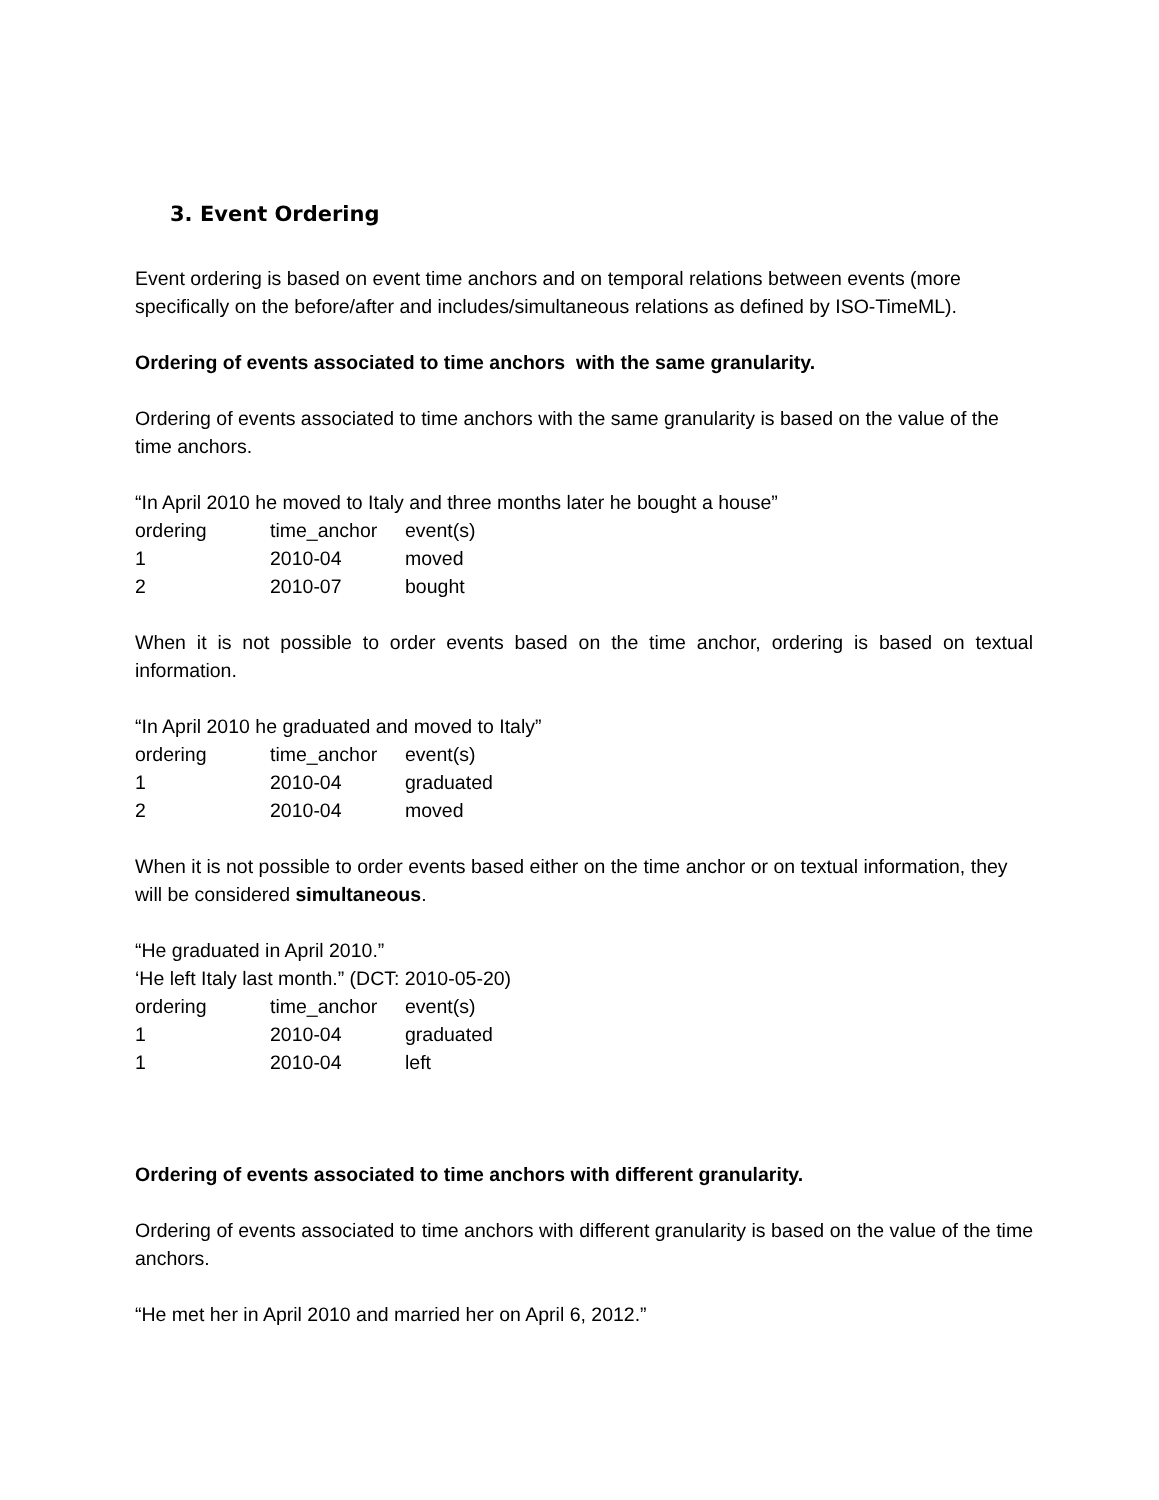3. Event Ordering
Event ordering is based on event time anchors and on temporal relations between events (more specifically on the before/after and includes/simultaneous relations as defined by ISO-TimeML).
Ordering of events associated to time anchors with the same granularity.
Ordering of events associated to time anchors with the same granularity is based on the value of the time anchors.
“In April 2010 he moved to Italy and three months later he bought a house”
| ordering | time_anchor | event(s) |
| 1 | 2010-04 | moved |
| 2 | 2010-07 | bought |
When it is not possible to order events based on the time anchor, ordering is based on textual information.
“In April 2010 he graduated and moved to Italy”
| ordering | time_anchor | event(s) |
| 1 | 2010-04 | graduated |
| 2 | 2010-04 | moved |
When it is not possible to order events based either on the time anchor or on textual information, they will be considered simultaneous.
“He graduated in April 2010.”
‘He left Italy last month.” (DCT: 2010-05-20)
| ordering | time_anchor | event(s) |
| 1 | 2010-04 | graduated |
| 1 | 2010-04 | left |
Ordering of events associated to time anchors with different granularity.
Ordering of events associated to time anchors with different granularity is based on the value of the time anchors.
“He met her in April 2010 and married her on April 6, 2012.”